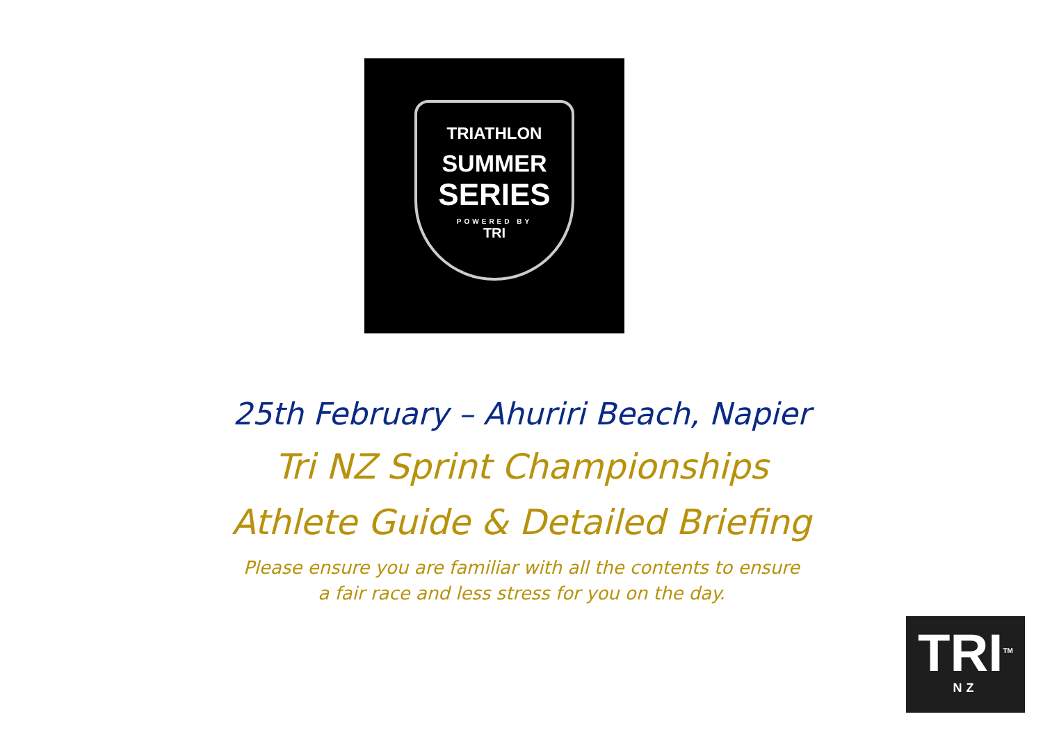TRIATHLON
SUMMER
SERIES
POWERED BY
TRI
25th February – Ahuriri Beach, Napier
Tri NZ Sprint Championships
Athlete Guide & Detailed Briefing
Please ensure you are familiar with all the contents to ensure
a fair race and less stress for you on the day.
TRI<sup>TM</sup>
NZ